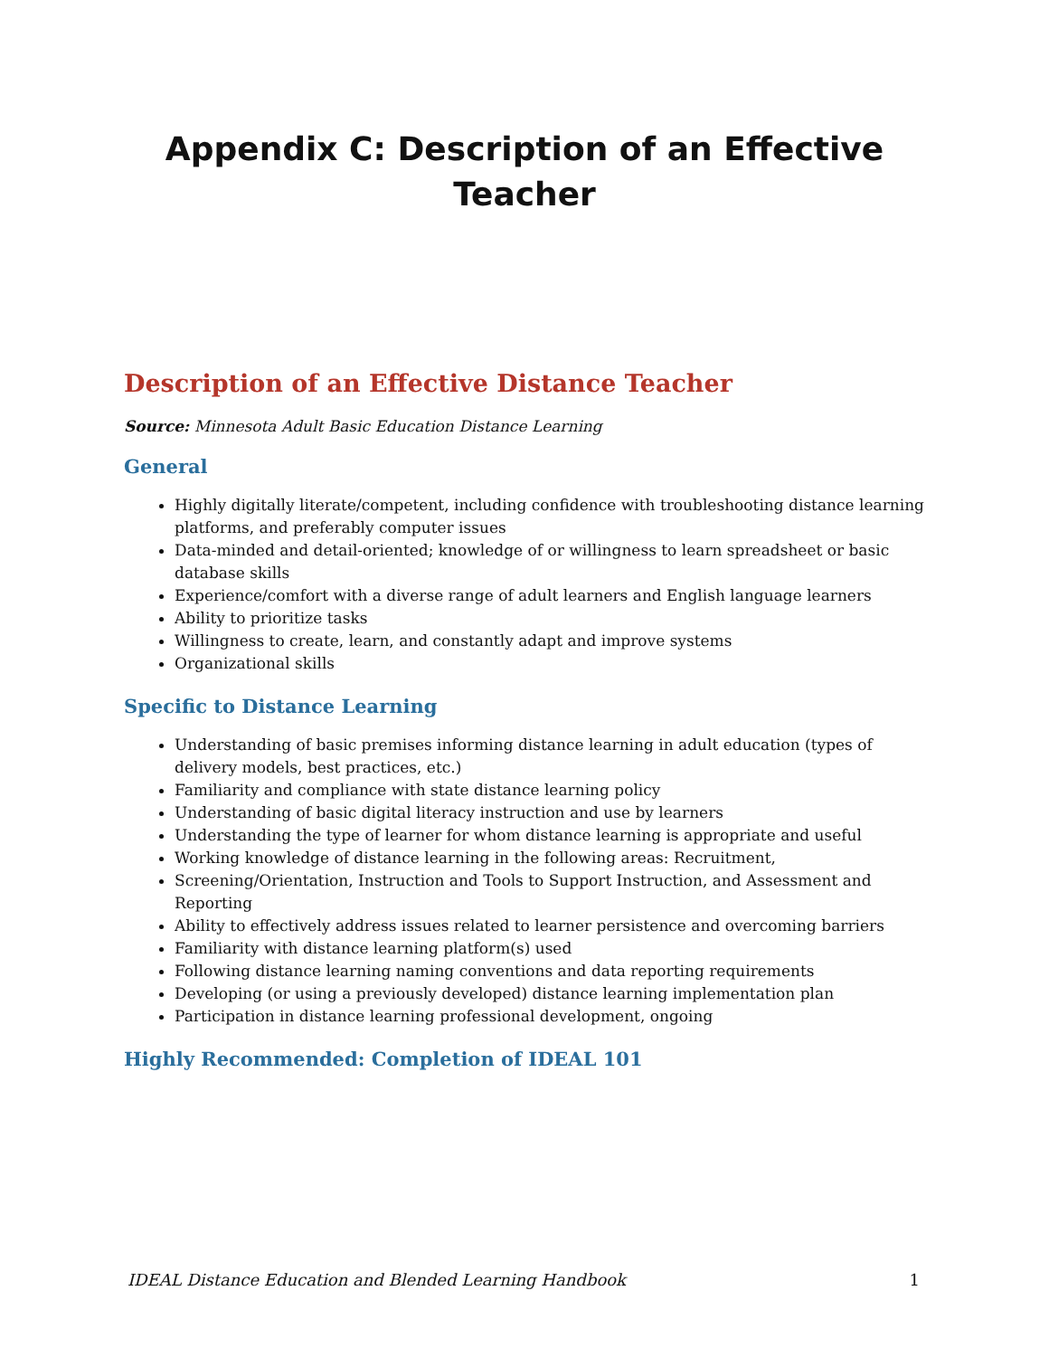Appendix C: Description of an Effective
Teacher
Description of an Effective Distance Teacher
Source: Minnesota Adult Basic Education Distance Learning
General
Highly digitally literate/competent, including confidence with troubleshooting distance learning platforms, and preferably computer issues
Data-minded and detail-oriented; knowledge of or willingness to learn spreadsheet or basic database skills
Experience/comfort with a diverse range of adult learners and English language learners
Ability to prioritize tasks
Willingness to create, learn, and constantly adapt and improve systems
Organizational skills
Specific to Distance Learning
Understanding of basic premises informing distance learning in adult education (types of delivery models, best practices, etc.)
Familiarity and compliance with state distance learning policy
Understanding of basic digital literacy instruction and use by learners
Understanding the type of learner for whom distance learning is appropriate and useful
Working knowledge of distance learning in the following areas: Recruitment,
Screening/Orientation, Instruction and Tools to Support Instruction, and Assessment and Reporting
Ability to effectively address issues related to learner persistence and overcoming barriers
Familiarity with distance learning platform(s) used
Following distance learning naming conventions and data reporting requirements
Developing (or using a previously developed) distance learning implementation plan
Participation in distance learning professional development, ongoing
Highly Recommended: Completion of IDEAL 101
IDEAL Distance Education and Blended Learning Handbook 1